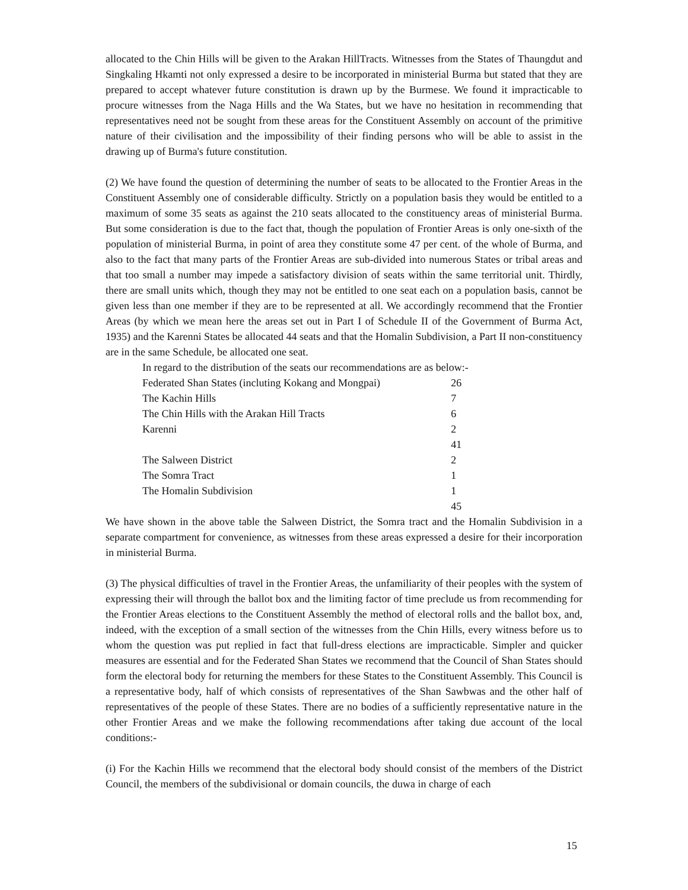allocated to the Chin Hills will be given to the Arakan HillTracts. Witnesses from the States of Thaungdut and Singkaling Hkamti not only expressed a desire to be incorporated in ministerial Burma but stated that they are prepared to accept whatever future constitution is drawn up by the Burmese. We found it impracticable to procure witnesses from the Naga Hills and the Wa States, but we have no hesitation in recommending that representatives need not be sought from these areas for the Constituent Assembly on account of the primitive nature of their civilisation and the impossibility of their finding persons who will be able to assist in the drawing up of Burma's future constitution.
(2) We have found the question of determining the number of seats to be allocated to the Frontier Areas in the Constituent Assembly one of considerable difficulty. Strictly on a population basis they would be entitled to a maximum of some 35 seats as against the 210 seats allocated to the constituency areas of ministerial Burma. But some consideration is due to the fact that, though the population of Frontier Areas is only one-sixth of the population of ministerial Burma, in point of area they constitute some 47 per cent. of the whole of Burma, and also to the fact that many parts of the Frontier Areas are sub-divided into numerous States or tribal areas and that too small a number may impede a satisfactory division of seats within the same territorial unit. Thirdly, there are small units which, though they may not be entitled to one seat each on a population basis, cannot be given less than one member if they are to be represented at all. We accordingly recommend that the Frontier Areas (by which we mean here the areas set out in Part I of Schedule II of the Government of Burma Act, 1935) and the Karenni States be allocated 44 seats and that the Homalin Subdivision, a Part II non-constituency are in the same Schedule, be allocated one seat.
| In regard to the distribution of the seats our recommendations are as below:- | |
| Federated Shan States (incluting Kokang and Mongpai) | 26 |
| The Kachin Hills | 7 |
| The Chin Hills with the Arakan Hill Tracts | 6 |
| Karenni | 2 |
| | 41 |
| The Salween District | 2 |
| The Somra Tract | 1 |
| The Homalin Subdivision | 1 |
| | 45 |
We have shown in the above table the Salween District, the Somra tract and the Homalin Subdivision in a separate compartment for convenience, as witnesses from these areas expressed a desire for their incorporation in ministerial Burma.
(3) The physical difficulties of travel in the Frontier Areas, the unfamiliarity of their peoples with the system of expressing their will through the ballot box and the limiting factor of time preclude us from recommending for the Frontier Areas elections to the Constituent Assembly the method of electoral rolls and the ballot box, and, indeed, with the exception of a small section of the witnesses from the Chin Hills, every witness before us to whom the question was put replied in fact that full-dress elections are impracticable. Simpler and quicker measures are essential and for the Federated Shan States we recommend that the Council of Shan States should form the electoral body for returning the members for these States to the Constituent Assembly. This Council is a representative body, half of which consists of representatives of the Shan Sawbwas and the other half of representatives of the people of these States. There are no bodies of a sufficiently representative nature in the other Frontier Areas and we make the following recommendations after taking due account of the local conditions:-
(i) For the Kachin Hills we recommend that the electoral body should consist of the members of the District Council, the members of the subdivisional or domain councils, the duwa in charge of each
15